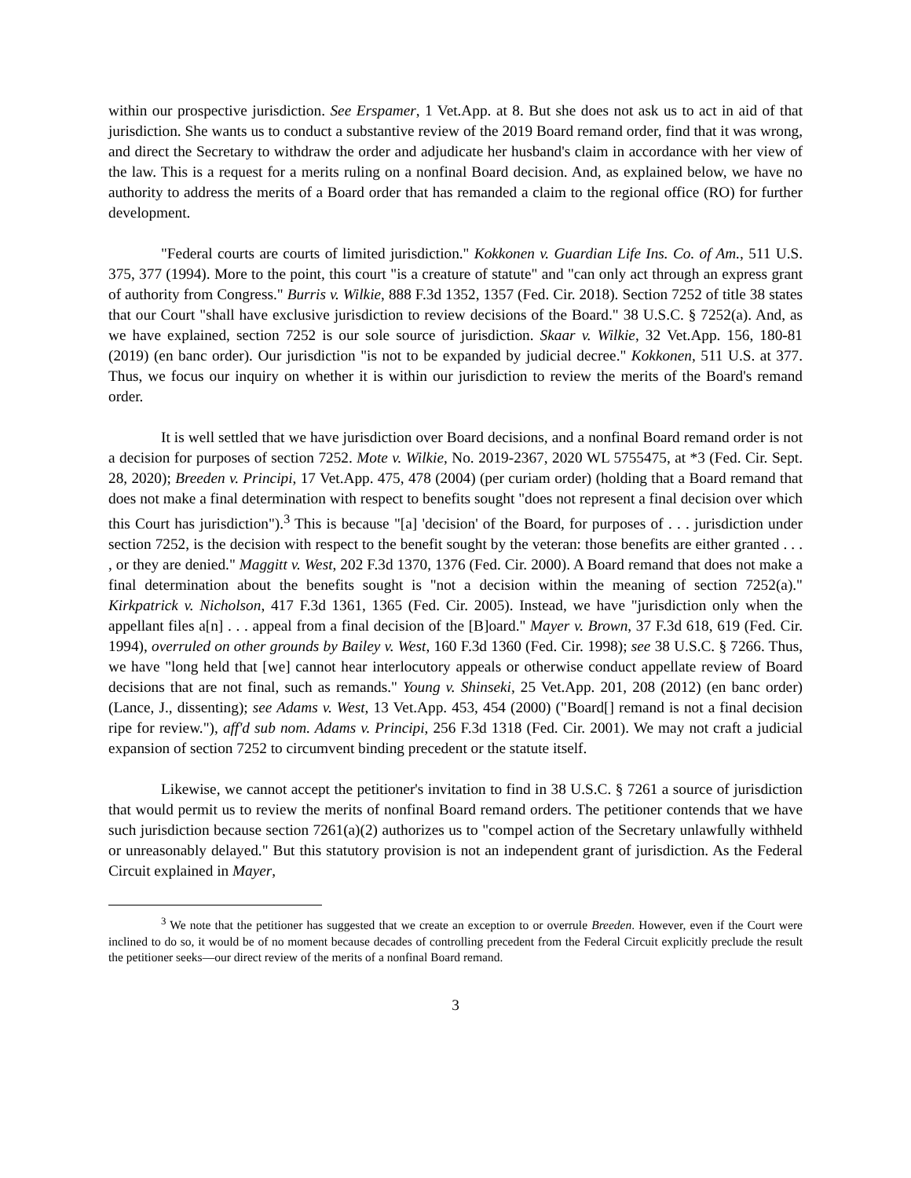within our prospective jurisdiction. See Erspamer, 1 Vet.App. at 8. But she does not ask us to act in aid of that jurisdiction. She wants us to conduct a substantive review of the 2019 Board remand order, find that it was wrong, and direct the Secretary to withdraw the order and adjudicate her husband's claim in accordance with her view of the law. This is a request for a merits ruling on a nonfinal Board decision. And, as explained below, we have no authority to address the merits of a Board order that has remanded a claim to the regional office (RO) for further development.
"Federal courts are courts of limited jurisdiction." Kokkonen v. Guardian Life Ins. Co. of Am., 511 U.S. 375, 377 (1994). More to the point, this court "is a creature of statute" and "can only act through an express grant of authority from Congress." Burris v. Wilkie, 888 F.3d 1352, 1357 (Fed. Cir. 2018). Section 7252 of title 38 states that our Court "shall have exclusive jurisdiction to review decisions of the Board." 38 U.S.C. § 7252(a). And, as we have explained, section 7252 is our sole source of jurisdiction. Skaar v. Wilkie, 32 Vet.App. 156, 180-81 (2019) (en banc order). Our jurisdiction "is not to be expanded by judicial decree." Kokkonen, 511 U.S. at 377. Thus, we focus our inquiry on whether it is within our jurisdiction to review the merits of the Board's remand order.
It is well settled that we have jurisdiction over Board decisions, and a nonfinal Board remand order is not a decision for purposes of section 7252. Mote v. Wilkie, No. 2019-2367, 2020 WL 5755475, at *3 (Fed. Cir. Sept. 28, 2020); Breeden v. Principi, 17 Vet.App. 475, 478 (2004) (per curiam order) (holding that a Board remand that does not make a final determination with respect to benefits sought "does not represent a final decision over which this Court has jurisdiction").<sup>3</sup> This is because "[a] 'decision' of the Board, for purposes of . . . jurisdiction under section 7252, is the decision with respect to the benefit sought by the veteran: those benefits are either granted . . . , or they are denied." Maggitt v. West, 202 F.3d 1370, 1376 (Fed. Cir. 2000). A Board remand that does not make a final determination about the benefits sought is "not a decision within the meaning of section 7252(a)." Kirkpatrick v. Nicholson, 417 F.3d 1361, 1365 (Fed. Cir. 2005). Instead, we have "jurisdiction only when the appellant files a[n] . . . appeal from a final decision of the [B]oard." Mayer v. Brown, 37 F.3d 618, 619 (Fed. Cir. 1994), overruled on other grounds by Bailey v. West, 160 F.3d 1360 (Fed. Cir. 1998); see 38 U.S.C. § 7266. Thus, we have "long held that [we] cannot hear interlocutory appeals or otherwise conduct appellate review of Board decisions that are not final, such as remands." Young v. Shinseki, 25 Vet.App. 201, 208 (2012) (en banc order) (Lance, J., dissenting); see Adams v. West, 13 Vet.App. 453, 454 (2000) ("Board[] remand is not a final decision ripe for review."), aff'd sub nom. Adams v. Principi, 256 F.3d 1318 (Fed. Cir. 2001). We may not craft a judicial expansion of section 7252 to circumvent binding precedent or the statute itself.
Likewise, we cannot accept the petitioner's invitation to find in 38 U.S.C. § 7261 a source of jurisdiction that would permit us to review the merits of nonfinal Board remand orders. The petitioner contends that we have such jurisdiction because section 7261(a)(2) authorizes us to "compel action of the Secretary unlawfully withheld or unreasonably delayed." But this statutory provision is not an independent grant of jurisdiction. As the Federal Circuit explained in Mayer,
<sup>3</sup> We note that the petitioner has suggested that we create an exception to or overrule Breeden. However, even if the Court were inclined to do so, it would be of no moment because decades of controlling precedent from the Federal Circuit explicitly preclude the result the petitioner seeks—our direct review of the merits of a nonfinal Board remand.
3